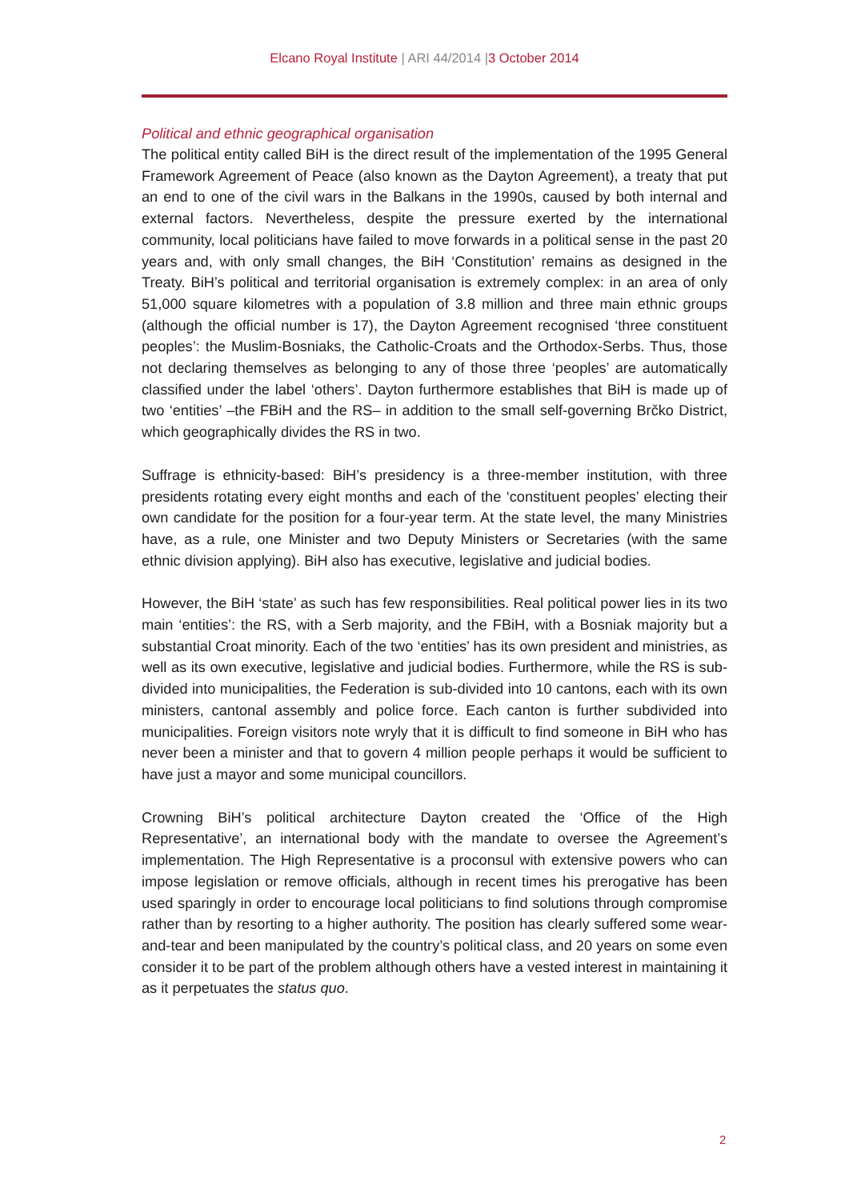Elcano Royal Institute | ARI 44/2014 |3 October 2014
Political and ethnic geographical organisation
The political entity called BiH is the direct result of the implementation of the 1995 General Framework Agreement of Peace (also known as the Dayton Agreement), a treaty that put an end to one of the civil wars in the Balkans in the 1990s, caused by both internal and external factors. Nevertheless, despite the pressure exerted by the international community, local politicians have failed to move forwards in a political sense in the past 20 years and, with only small changes, the BiH ‘Constitution’ remains as designed in the Treaty. BiH’s political and territorial organisation is extremely complex: in an area of only 51,000 square kilometres with a population of 3.8 million and three main ethnic groups (although the official number is 17), the Dayton Agreement recognised ‘three constituent peoples’: the Muslim-Bosniaks, the Catholic-Croats and the Orthodox-Serbs. Thus, those not declaring themselves as belonging to any of those three ‘peoples’ are automatically classified under the label ‘others’. Dayton furthermore establishes that BiH is made up of two ‘entities’ –the FBiH and the RS– in addition to the small self-governing Brčko District, which geographically divides the RS in two.
Suffrage is ethnicity-based: BiH’s presidency is a three-member institution, with three presidents rotating every eight months and each of the ‘constituent peoples’ electing their own candidate for the position for a four-year term. At the state level, the many Ministries have, as a rule, one Minister and two Deputy Ministers or Secretaries (with the same ethnic division applying). BiH also has executive, legislative and judicial bodies.
However, the BiH ‘state’ as such has few responsibilities. Real political power lies in its two main ‘entities’: the RS, with a Serb majority, and the FBiH, with a Bosniak majority but a substantial Croat minority. Each of the two ‘entities’ has its own president and ministries, as well as its own executive, legislative and judicial bodies. Furthermore, while the RS is sub-divided into municipalities, the Federation is sub-divided into 10 cantons, each with its own ministers, cantonal assembly and police force. Each canton is further subdivided into municipalities. Foreign visitors note wryly that it is difficult to find someone in BiH who has never been a minister and that to govern 4 million people perhaps it would be sufficient to have just a mayor and some municipal councillors.
Crowning BiH’s political architecture Dayton created the ‘Office of the High Representative’, an international body with the mandate to oversee the Agreement’s implementation. The High Representative is a proconsul with extensive powers who can impose legislation or remove officials, although in recent times his prerogative has been used sparingly in order to encourage local politicians to find solutions through compromise rather than by resorting to a higher authority. The position has clearly suffered some wear-and-tear and been manipulated by the country’s political class, and 20 years on some even consider it to be part of the problem although others have a vested interest in maintaining it as it perpetuates the status quo.
2